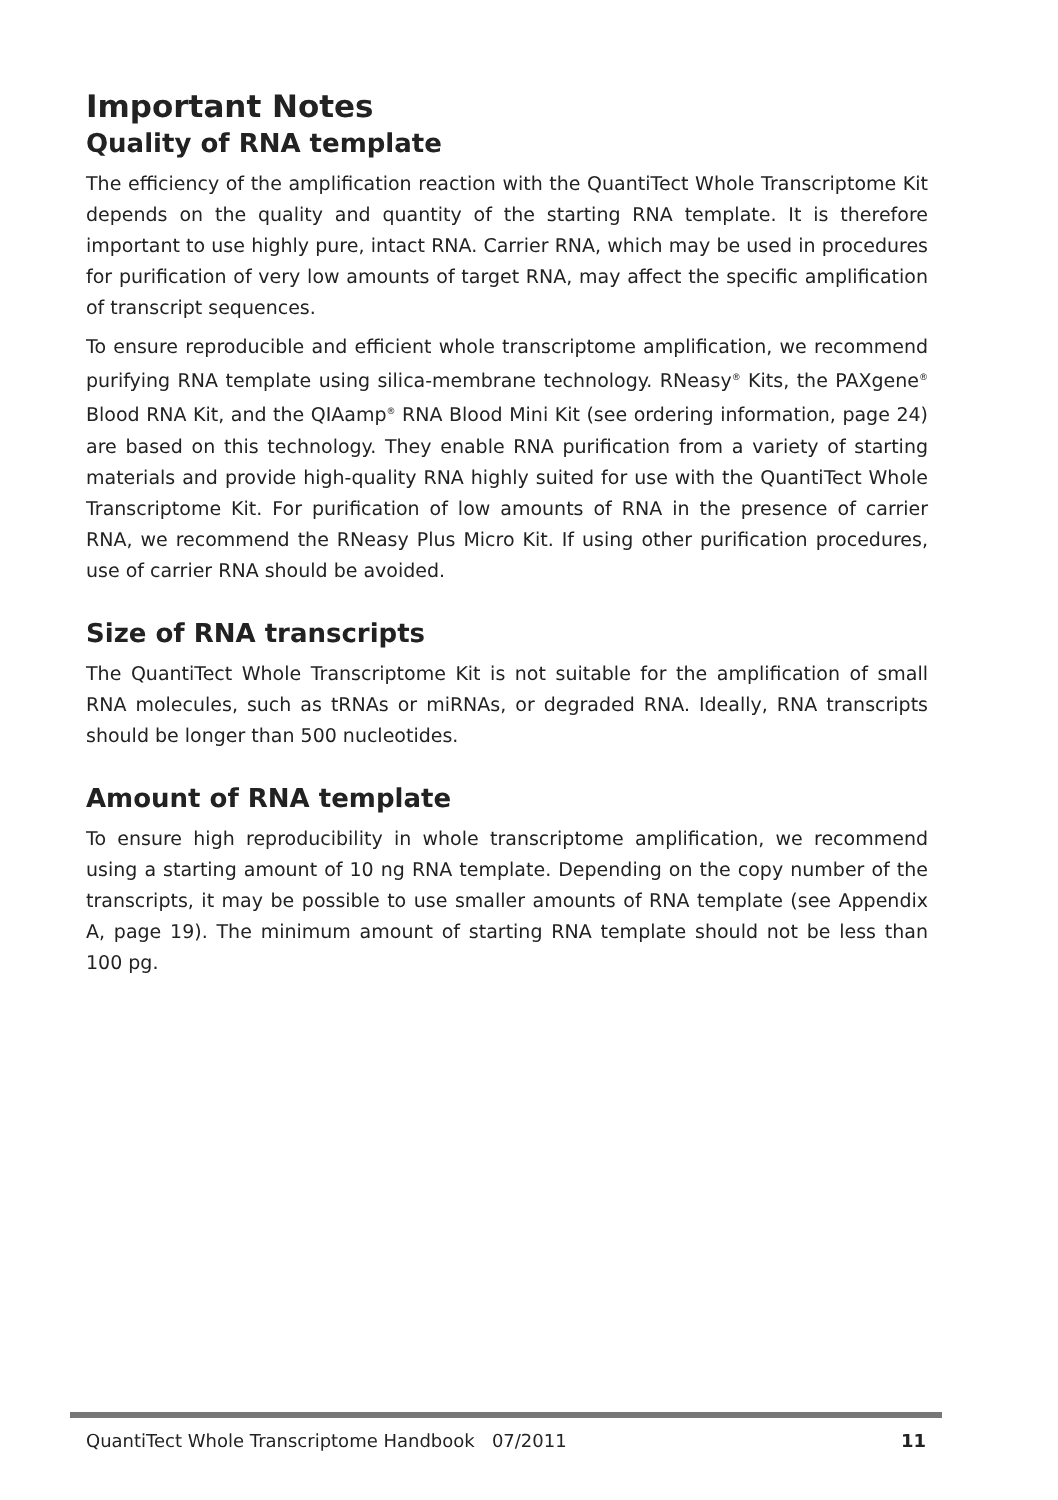Important Notes
Quality of RNA template
The efficiency of the amplification reaction with the QuantiTect Whole Transcriptome Kit depends on the quality and quantity of the starting RNA template. It is therefore important to use highly pure, intact RNA. Carrier RNA, which may be used in procedures for purification of very low amounts of target RNA, may affect the specific amplification of transcript sequences.
To ensure reproducible and efficient whole transcriptome amplification, we recommend purifying RNA template using silica-membrane technology. RNeasy<sup>®</sup> Kits, the PAXgene<sup>®</sup> Blood RNA Kit, and the QIAamp<sup>®</sup> RNA Blood Mini Kit (see ordering information, page 24) are based on this technology. They enable RNA purification from a variety of starting materials and provide high-quality RNA highly suited for use with the QuantiTect Whole Transcriptome Kit. For purification of low amounts of RNA in the presence of carrier RNA, we recommend the RNeasy Plus Micro Kit. If using other purification procedures, use of carrier RNA should be avoided.
Size of RNA transcripts
The QuantiTect Whole Transcriptome Kit is not suitable for the amplification of small RNA molecules, such as tRNAs or miRNAs, or degraded RNA. Ideally, RNA transcripts should be longer than 500 nucleotides.
Amount of RNA template
To ensure high reproducibility in whole transcriptome amplification, we recommend using a starting amount of 10 ng RNA template. Depending on the copy number of the transcripts, it may be possible to use smaller amounts of RNA template (see Appendix A, page 19). The minimum amount of starting RNA template should not be less than 100 pg.
QuantiTect Whole Transcriptome Handbook 07/2011 11